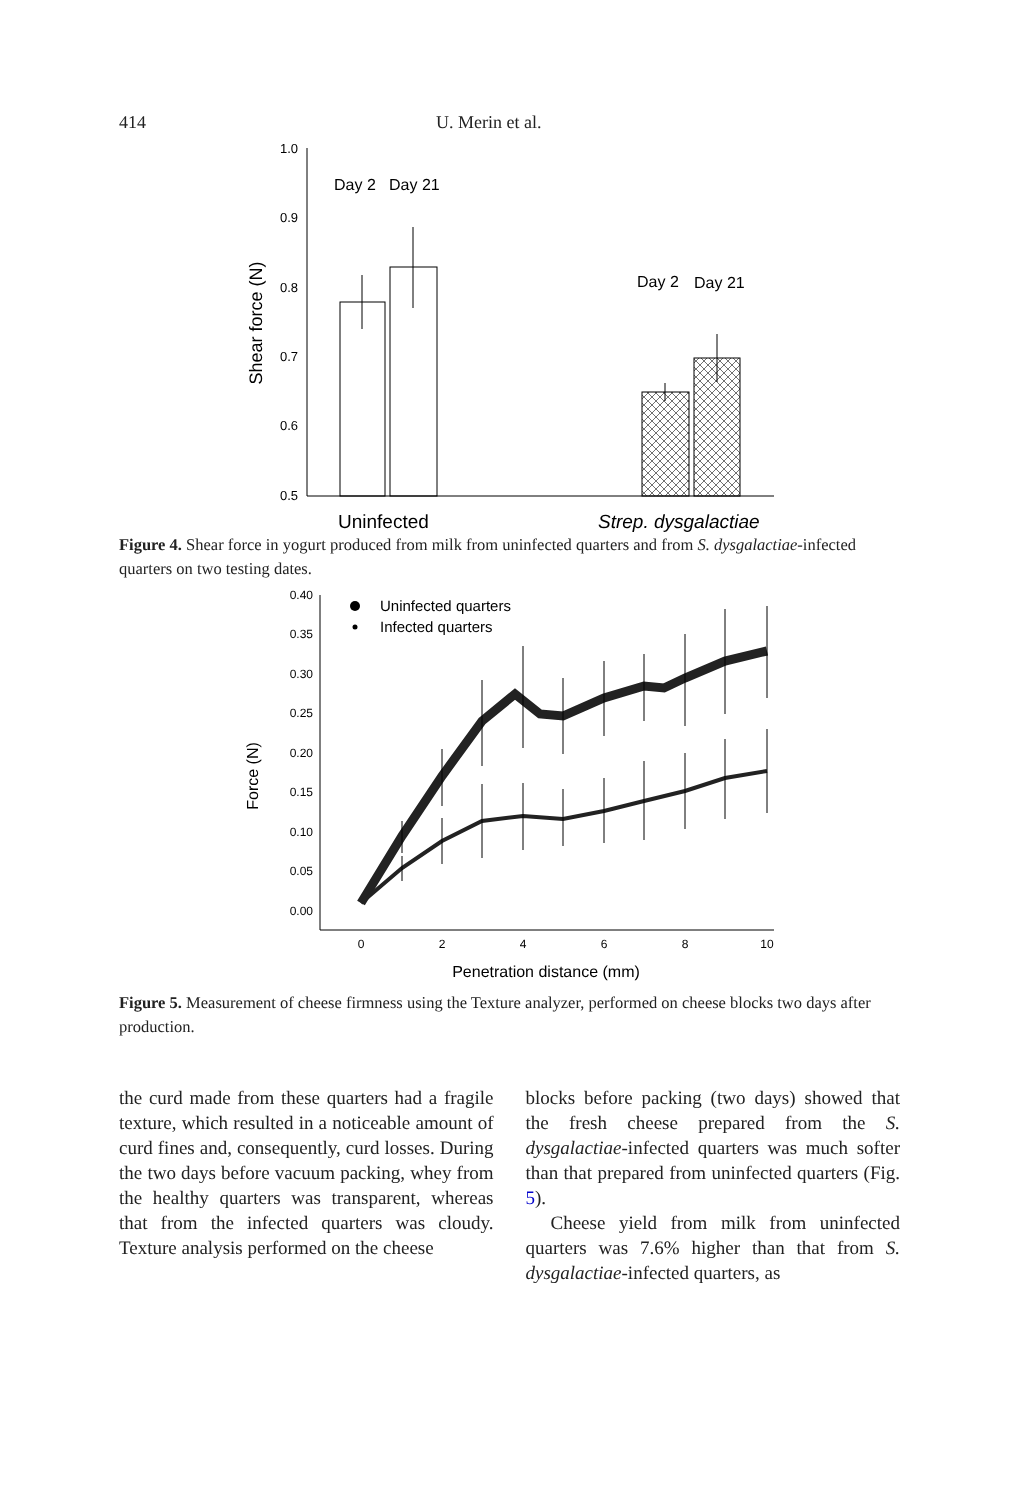414 U. Merin et al.
1.0
0.9
0.8
0.7
0.6
0.5
Shear force (N)
Day 2
Day 21
Day 2
Day 21
Uninfected
Strep. dysgalactiae
Figure 4. Shear force in yogurt produced from milk from uninfected quarters and from S. dysgalactiae-infected quarters on two testing dates.
0.40
0.35
0.30
0.25
0.20
0.15
0.10
0.05
0.00
0
2
4
6
8
10
Penetration distance (mm)
Force (N)
Uninfected quarters
Infected quarters
Figure 5. Measurement of cheese firmness using the Texture analyzer, performed on cheese blocks two days after production.
the curd made from these quarters had a fragile texture, which resulted in a noticeable amount of curd fines and, consequently, curd losses. During the two days before vacuum packing, whey from the healthy quarters was transparent, whereas that from the infected quarters was cloudy. Texture analysis performed on the cheese
blocks before packing (two days) showed that the fresh cheese prepared from the S. dysgalactiae-infected quarters was much softer than that prepared from uninfected quarters (Fig. 5).
Cheese yield from milk from uninfected quarters was 7.6% higher than that from S. dysgalactiae-infected quarters, as